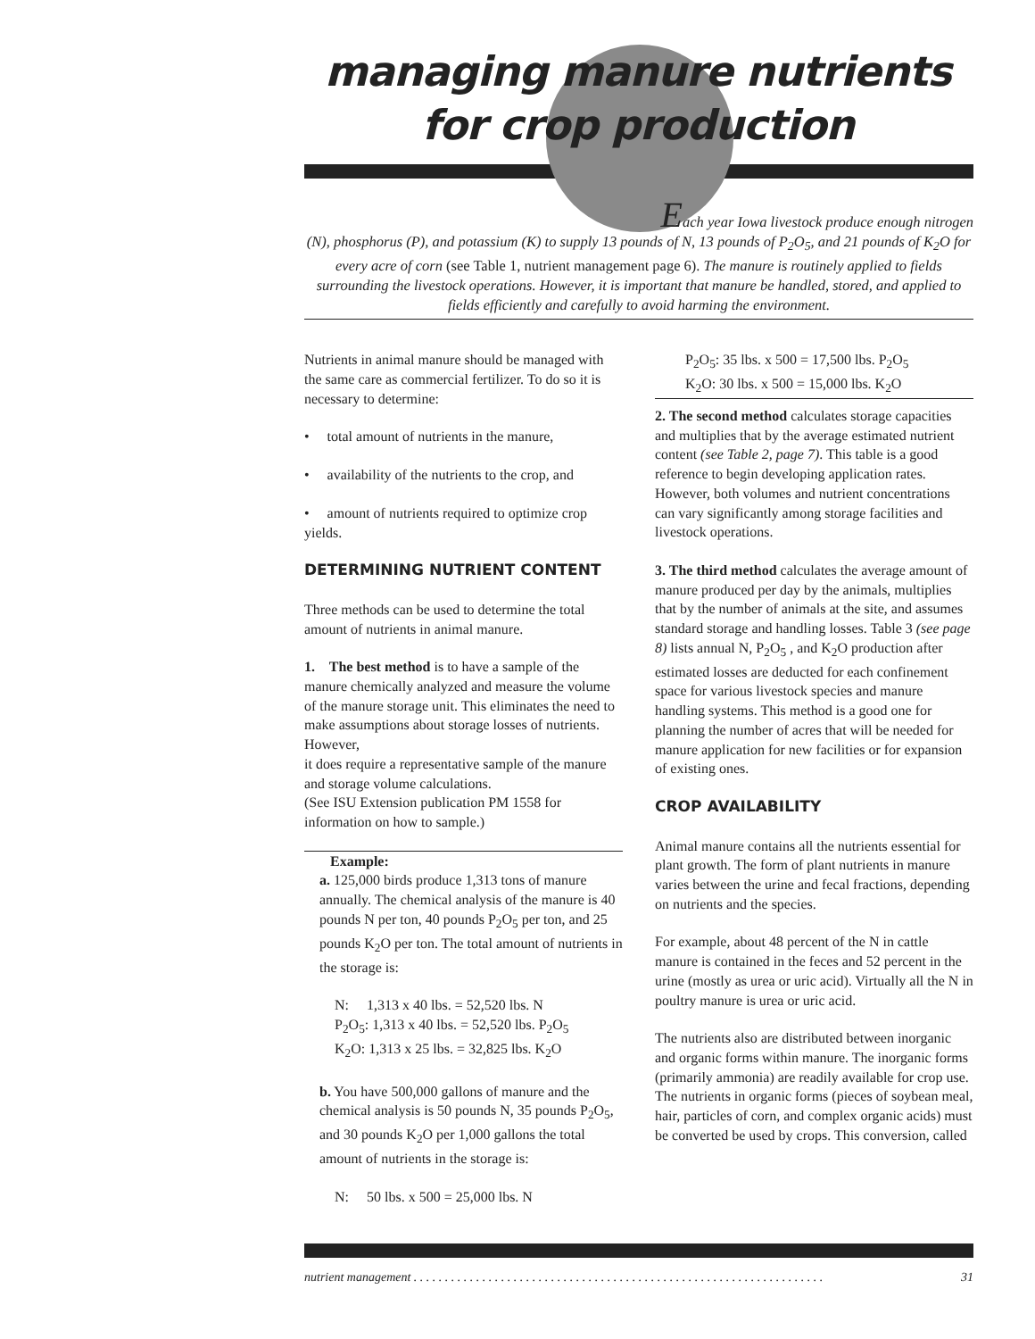managing manure nutrients
for crop production
Each year Iowa livestock produce enough nitrogen
(N), phosphorus (P), and potassium (K) to supply 13 pounds of N, 13 pounds of P<sub>2</sub>O<sub>5</sub>, and 21 pounds of K<sub>2</sub>O for every acre of corn (see Table 1, nutrient management page 6). The manure is routinely applied to fields surrounding the livestock operations. However, it is important that manure be handled, stored, and applied to fields efficiently and carefully to avoid harming the environment.
Nutrients in animal manure should be managed with the same care as commercial fertilizer. To do so it is necessary to determine:
• total amount of nutrients in the manure,
• availability of the nutrients to the crop, and
• amount of nutrients required to optimize crop yields.
DETERMINING NUTRIENT CONTENT
Three methods can be used to determine the total amount of nutrients in animal manure.
1. The best method is to have a sample of the manure chemically analyzed and measure the volume of the manure storage unit. This eliminates the need to make assumptions about storage losses of nutrients. However,
it does require a representative sample of the manure and storage volume calculations.
(See ISU Extension publication PM 1558 for information on how to sample.)
Example:
a. 125,000 birds produce 1,313 tons of manure annually. The chemical analysis of the manure is 40 pounds N per ton, 40 pounds P<sub>2</sub>O<sub>5</sub> per ton, and 25 pounds K<sub>2</sub>O per ton. The total amount of nutrients in the storage is:
N: 1,313 x 40 lbs. = 52,520 lbs. N
P<sub>2</sub>O<sub>5</sub>: 1,313 x 40 lbs. = 52,520 lbs. P<sub>2</sub>O<sub>5</sub>
K<sub>2</sub>O: 1,313 x 25 lbs. = 32,825 lbs. K<sub>2</sub>O
b. You have 500,000 gallons of manure and the chemical analysis is 50 pounds N, 35 pounds P<sub>2</sub>O<sub>5</sub>, and 30 pounds K<sub>2</sub>O per 1,000 gallons the total amount of nutrients in the storage is:
N: 50 lbs. x 500 = 25,000 lbs. N
P<sub>2</sub>O<sub>5</sub>: 35 lbs. x 500 = 17,500 lbs. P<sub>2</sub>O<sub>5</sub>
K<sub>2</sub>O: 30 lbs. x 500 = 15,000 lbs. K<sub>2</sub>O
2. The second method calculates storage capacities and multiplies that by the average estimated nutrient content (see Table 2, page 7). This table is a good reference to begin developing application rates. However, both volumes and nutrient concentrations can vary significantly among storage facilities and livestock operations.
3. The third method calculates the average amount of manure produced per day by the animals, multiplies that by the number of animals at the site, and assumes standard storage and handling losses. Table 3 (see page 8) lists annual N, P<sub>2</sub>O<sub>5</sub> , and K<sub>2</sub>O production after estimated losses are deducted for each confinement space for various livestock species and manure handling systems. This method is a good one for planning the number of acres that will be needed for manure application for new facilities or for expansion of existing ones.
CROP AVAILABILITY
Animal manure contains all the nutrients essential for plant growth. The form of plant nutrients in manure varies between the urine and fecal fractions, depending on nutrients and the species.
For example, about 48 percent of the N in cattle manure is contained in the feces and 52 percent in the urine (mostly as urea or uric acid). Virtually all the N in poultry manure is urea or uric acid.
The nutrients also are distributed between inorganic and organic forms within manure. The inorganic forms (primarily ammonia) are readily available for crop use. The nutrients in organic forms (pieces of soybean meal, hair, particles of corn, and complex organic acids) must be converted be used by crops. This conversion, called
nutrient management . . . . . . . . . . . . . . . . . . . . . . . . . . . . . . . . . . . . . . . . . . . . . . . . . . . . . . . . . . . . . . . . . . 31